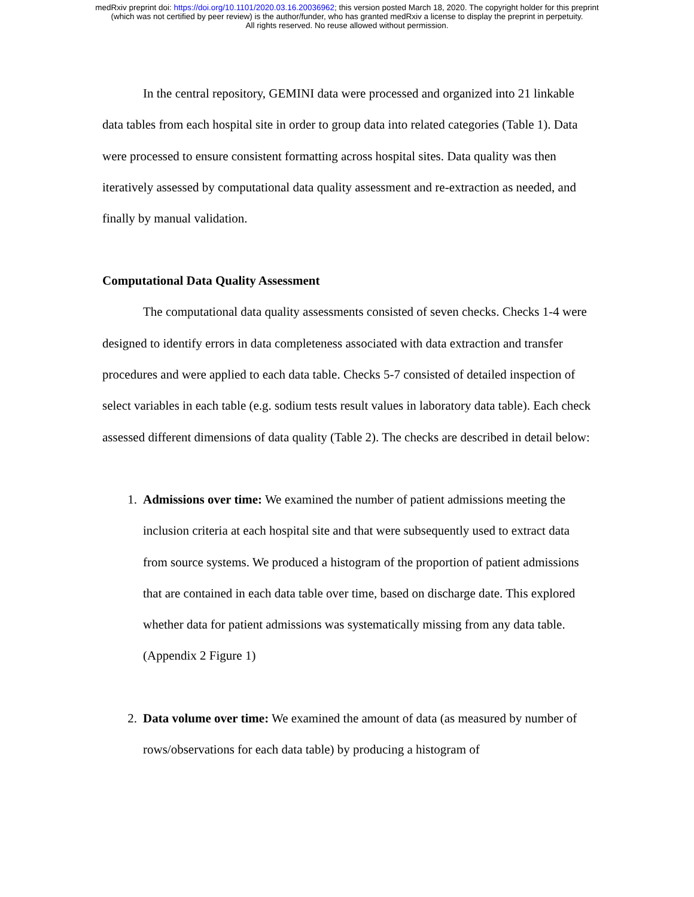medRxiv preprint doi: https://doi.org/10.1101/2020.03.16.20036962; this version posted March 18, 2020. The copyright holder for this preprint
(which was not certified by peer review) is the author/funder, who has granted medRxiv a license to display the preprint in perpetuity.
All rights reserved. No reuse allowed without permission.
In the central repository, GEMINI data were processed and organized into 21 linkable data tables from each hospital site in order to group data into related categories (Table 1). Data were processed to ensure consistent formatting across hospital sites. Data quality was then iteratively assessed by computational data quality assessment and re-extraction as needed, and finally by manual validation.
Computational Data Quality Assessment
The computational data quality assessments consisted of seven checks. Checks 1-4 were designed to identify errors in data completeness associated with data extraction and transfer procedures and were applied to each data table. Checks 5-7 consisted of detailed inspection of select variables in each table (e.g. sodium tests result values in laboratory data table). Each check assessed different dimensions of data quality (Table 2). The checks are described in detail below:
1. Admissions over time: We examined the number of patient admissions meeting the inclusion criteria at each hospital site and that were subsequently used to extract data from source systems. We produced a histogram of the proportion of patient admissions that are contained in each data table over time, based on discharge date. This explored whether data for patient admissions was systematically missing from any data table. (Appendix 2 Figure 1)
2. Data volume over time: We examined the amount of data (as measured by number of rows/observations for each data table) by producing a histogram of